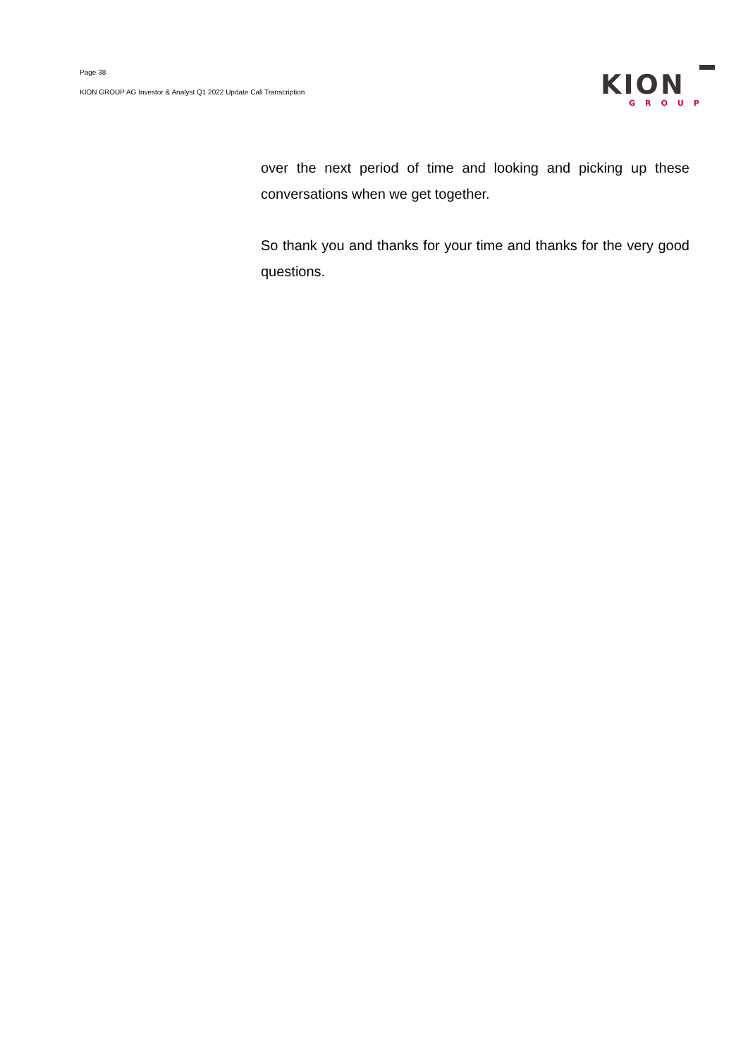Page 38
KION GROUP AG Investor & Analyst Q1 2022 Update Call Transcription
KION
GROUP
over the next period of time and looking and picking up these conversations when we get together.
So thank you and thanks for your time and thanks for the very good questions.